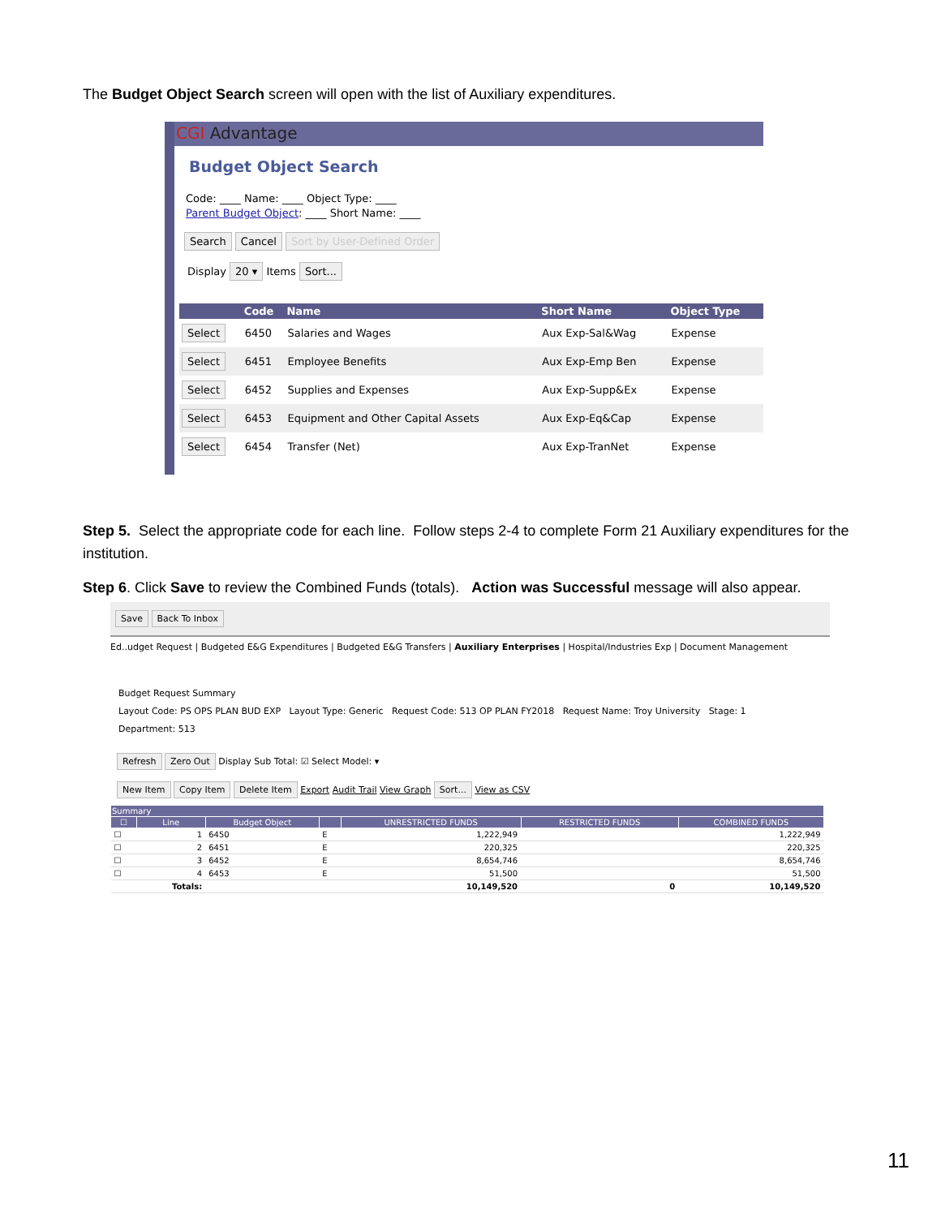The Budget Object Search screen will open with the list of Auxiliary expenditures.
CGI Advantage
Budget Object Search
Code: ____ Name: ____ Object Type: ____
Parent Budget Object: ____ Short Name: ____
Search Cancel Sort by User-Defined Order
Display 20 ▾ Items Sort...
| | Code | Name | Short Name | Object Type |
| --- | --- | --- | --- | --- |
| Select | 6450 | Salaries and Wages | Aux Exp-Sal&Wag | Expense |
| Select | 6451 | Employee Benefits | Aux Exp-Emp Ben | Expense |
| Select | 6452 | Supplies and Expenses | Aux Exp-Supp&Ex | Expense |
| Select | 6453 | Equipment and Other Capital Assets | Aux Exp-Eq&Cap | Expense |
| Select | 6454 | Transfer (Net) | Aux Exp-TranNet | Expense |
Step 5. Select the appropriate code for each line. Follow steps 2-4 to complete Form 21 Auxiliary expenditures for the institution.
Step 6. Click Save to review the Combined Funds (totals). Action was Successful message will also appear.
Save Back To Inbox
Ed..udget Request | Budgeted E&G Expenditures | Budgeted E&G Transfers | Auxiliary Enterprises | Hospital/Industries Exp | Document Management
Budget Request Summary
Layout Code: PS OPS PLAN BUD EXP Layout Type: Generic Request Code: 513 OP PLAN FY2018 Request Name: Troy University Stage: 1
Department: 513
Refresh Zero Out Display Sub Total: ☑ Select Model: ▾
New Item Copy Item Delete Item Export Audit Trail View Graph Sort... View as CSV
| Summary | | | | | | |
| --- | --- | --- | --- | --- | --- | --- |
| ☐ | Line | Budget Object | | UNRESTRICTED FUNDS | RESTRICTED FUNDS | COMBINED FUNDS |
| ☐ | 1 | 6450 | E | 1,222,949 | | 1,222,949 |
| ☐ | 2 | 6451 | E | 220,325 | | 220,325 |
| ☐ | 3 | 6452 | E | 8,654,746 | | 8,654,746 |
| ☐ | 4 | 6453 | E | 51,500 | | 51,500 |
| | Totals: | | | 10,149,520 | 0 | 10,149,520 |
11